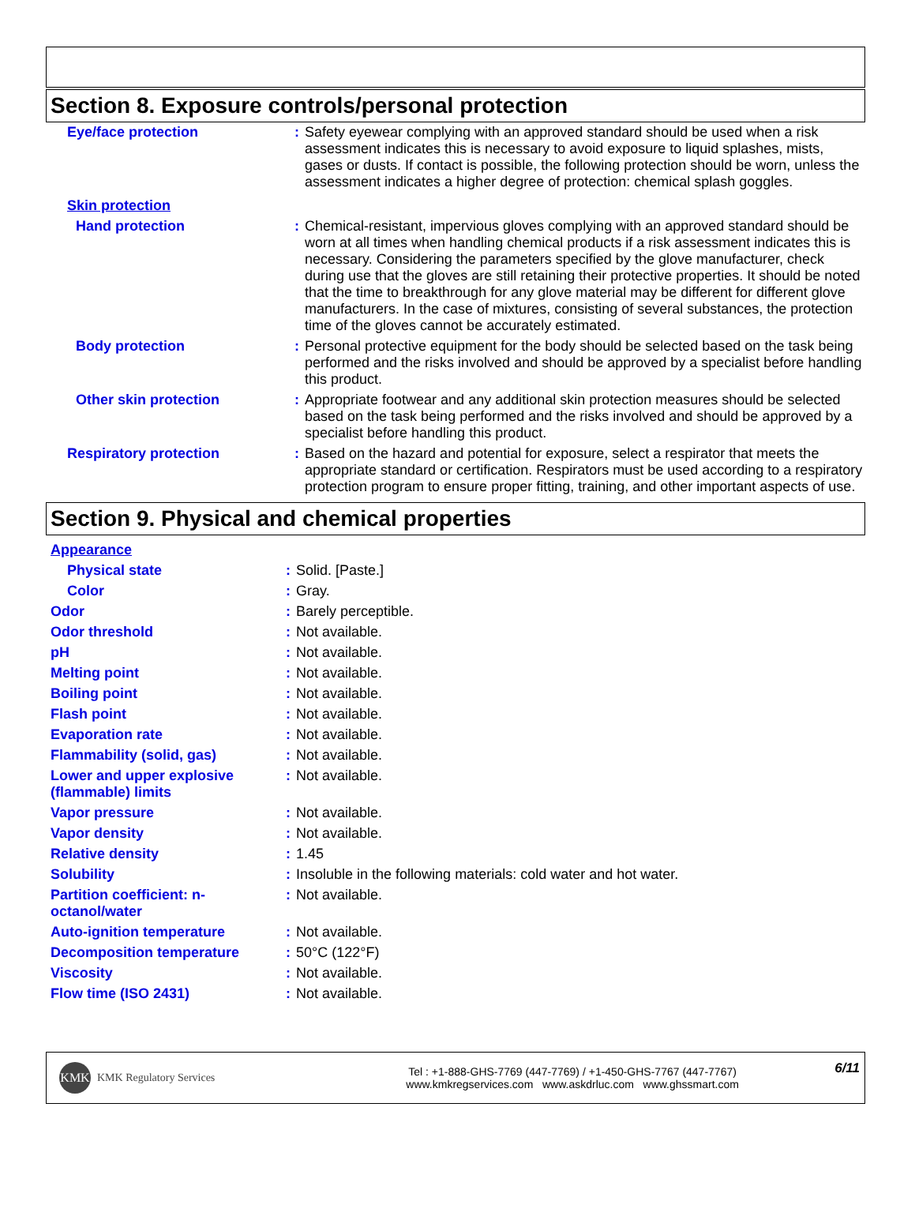Section 8. Exposure controls/personal protection
| Eye/face protection | : | Safety eyewear complying with an approved standard should be used when a risk assessment indicates this is necessary to avoid exposure to liquid splashes, mists, gases or dusts. If contact is possible, the following protection should be worn, unless the assessment indicates a higher degree of protection: chemical splash goggles. |
| Skin protection | | |
| Hand protection | : | Chemical-resistant, impervious gloves complying with an approved standard should be worn at all times when handling chemical products if a risk assessment indicates this is necessary. Considering the parameters specified by the glove manufacturer, check during use that the gloves are still retaining their protective properties. It should be noted that the time to breakthrough for any glove material may be different for different glove manufacturers. In the case of mixtures, consisting of several substances, the protection time of the gloves cannot be accurately estimated. |
| Body protection | : | Personal protective equipment for the body should be selected based on the task being performed and the risks involved and should be approved by a specialist before handling this product. |
| Other skin protection | : | Appropriate footwear and any additional skin protection measures should be selected based on the task being performed and the risks involved and should be approved by a specialist before handling this product. |
| Respiratory protection | : | Based on the hazard and potential for exposure, select a respirator that meets the appropriate standard or certification. Respirators must be used according to a respiratory protection program to ensure proper fitting, training, and other important aspects of use. |
Section 9. Physical and chemical properties
| Appearance | | |
| Physical state | : | Solid. [Paste.] |
| Color | : | Gray. |
| Odor | : | Barely perceptible. |
| Odor threshold | : | Not available. |
| pH | : | Not available. |
| Melting point | : | Not available. |
| Boiling point | : | Not available. |
| Flash point | : | Not available. |
| Evaporation rate | : | Not available. |
| Flammability (solid, gas) | : | Not available. |
| Lower and upper explosive (flammable) limits | : | Not available. |
| Vapor pressure | : | Not available. |
| Vapor density | : | Not available. |
| Relative density | : | 1.45 |
| Solubility | : | Insoluble in the following materials: cold water and hot water. |
| Partition coefficient: n-octanol/water | : | Not available. |
| Auto-ignition temperature | : | Not available. |
| Decomposition temperature | : | 50°C (122°F) |
| Viscosity | : | Not available. |
| Flow time (ISO 2431) | : | Not available. |
KMK
KMK Regulatory Services
Tel : +1-888-GHS-7769 (447-7769) / +1-450-GHS-7767 (447-7767)
www.kmkregservices.com www.askdrluc.com www.ghssmart.com
6/11